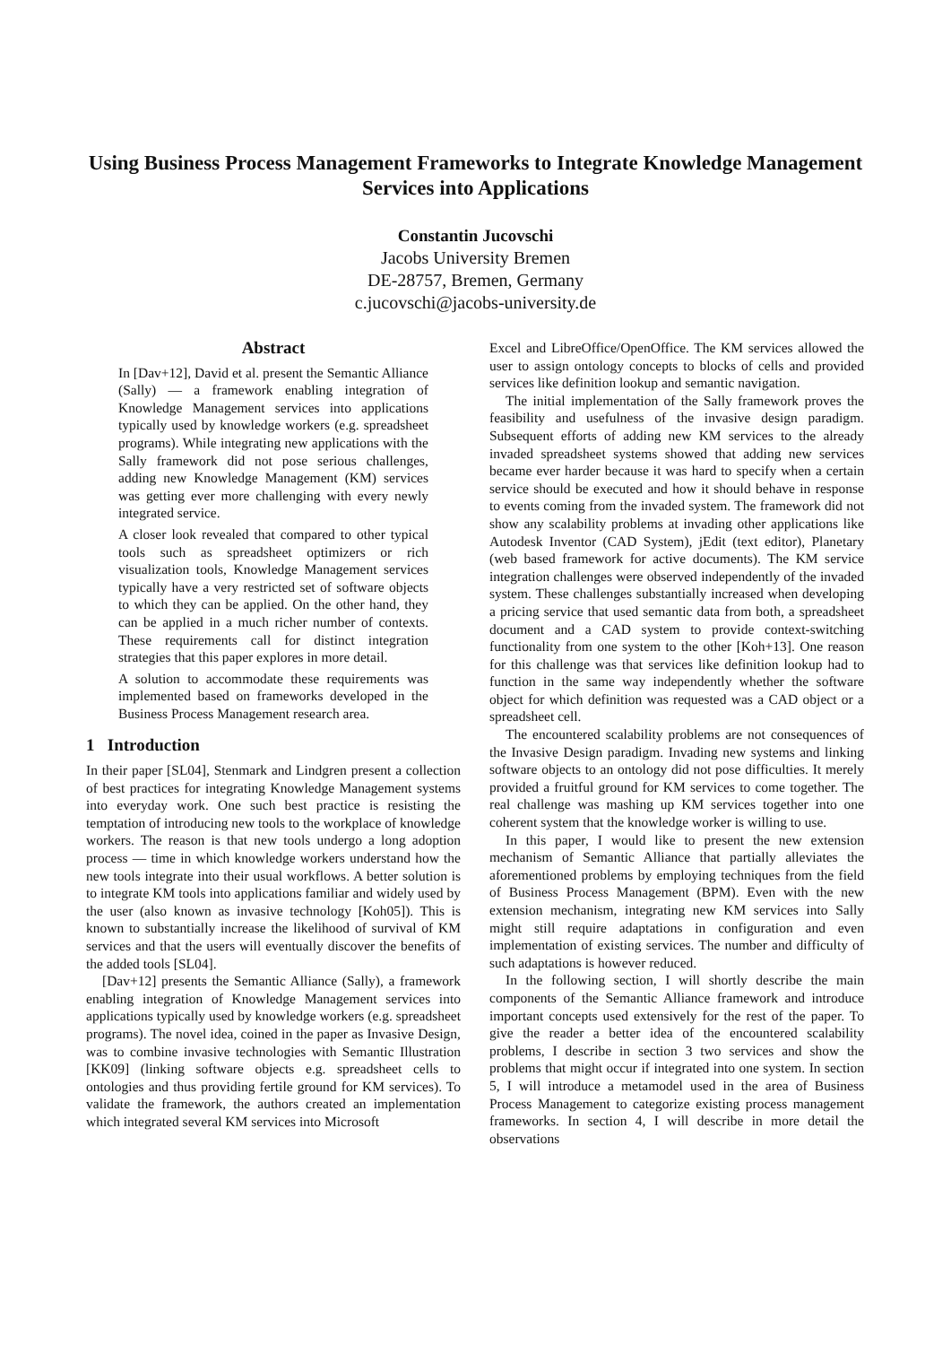Using Business Process Management Frameworks to Integrate Knowledge Management Services into Applications
Constantin Jucovschi
Jacobs University Bremen
DE-28757, Bremen, Germany
c.jucovschi@jacobs-university.de
Abstract
In [Dav+12], David et al. present the Semantic Alliance (Sally) — a framework enabling integration of Knowledge Management services into applications typically used by knowledge workers (e.g. spreadsheet programs). While integrating new applications with the Sally framework did not pose serious challenges, adding new Knowledge Management (KM) services was getting ever more challenging with every newly integrated service.
A closer look revealed that compared to other typical tools such as spreadsheet optimizers or rich visualization tools, Knowledge Management services typically have a very restricted set of software objects to which they can be applied. On the other hand, they can be applied in a much richer number of contexts. These requirements call for distinct integration strategies that this paper explores in more detail.
A solution to accommodate these requirements was implemented based on frameworks developed in the Business Process Management research area.
1 Introduction
In their paper [SL04], Stenmark and Lindgren present a collection of best practices for integrating Knowledge Management systems into everyday work. One such best practice is resisting the temptation of introducing new tools to the workplace of knowledge workers. The reason is that new tools undergo a long adoption process — time in which knowledge workers understand how the new tools integrate into their usual workflows. A better solution is to integrate KM tools into applications familiar and widely used by the user (also known as invasive technology [Koh05]). This is known to substantially increase the likelihood of survival of KM services and that the users will eventually discover the benefits of the added tools [SL04].
[Dav+12] presents the Semantic Alliance (Sally), a framework enabling integration of Knowledge Management services into applications typically used by knowledge workers (e.g. spreadsheet programs). The novel idea, coined in the paper as Invasive Design, was to combine invasive technologies with Semantic Illustration [KK09] (linking software objects e.g. spreadsheet cells to ontologies and thus providing fertile ground for KM services). To validate the framework, the authors created an implementation which integrated several KM services into Microsoft
Excel and LibreOffice/OpenOffice. The KM services allowed the user to assign ontology concepts to blocks of cells and provided services like definition lookup and semantic navigation.
The initial implementation of the Sally framework proves the feasibility and usefulness of the invasive design paradigm. Subsequent efforts of adding new KM services to the already invaded spreadsheet systems showed that adding new services became ever harder because it was hard to specify when a certain service should be executed and how it should behave in response to events coming from the invaded system. The framework did not show any scalability problems at invading other applications like Autodesk Inventor (CAD System), jEdit (text editor), Planetary (web based framework for active documents). The KM service integration challenges were observed independently of the invaded system. These challenges substantially increased when developing a pricing service that used semantic data from both, a spreadsheet document and a CAD system to provide context-switching functionality from one system to the other [Koh+13]. One reason for this challenge was that services like definition lookup had to function in the same way independently whether the software object for which definition was requested was a CAD object or a spreadsheet cell.
The encountered scalability problems are not consequences of the Invasive Design paradigm. Invading new systems and linking software objects to an ontology did not pose difficulties. It merely provided a fruitful ground for KM services to come together. The real challenge was mashing up KM services together into one coherent system that the knowledge worker is willing to use.
In this paper, I would like to present the new extension mechanism of Semantic Alliance that partially alleviates the aforementioned problems by employing techniques from the field of Business Process Management (BPM). Even with the new extension mechanism, integrating new KM services into Sally might still require adaptations in configuration and even implementation of existing services. The number and difficulty of such adaptations is however reduced.
In the following section, I will shortly describe the main components of the Semantic Alliance framework and introduce important concepts used extensively for the rest of the paper. To give the reader a better idea of the encountered scalability problems, I describe in section 3 two services and show the problems that might occur if integrated into one system. In section 5, I will introduce a metamodel used in the area of Business Process Management to categorize existing process management frameworks. In section 4, I will describe in more detail the observations